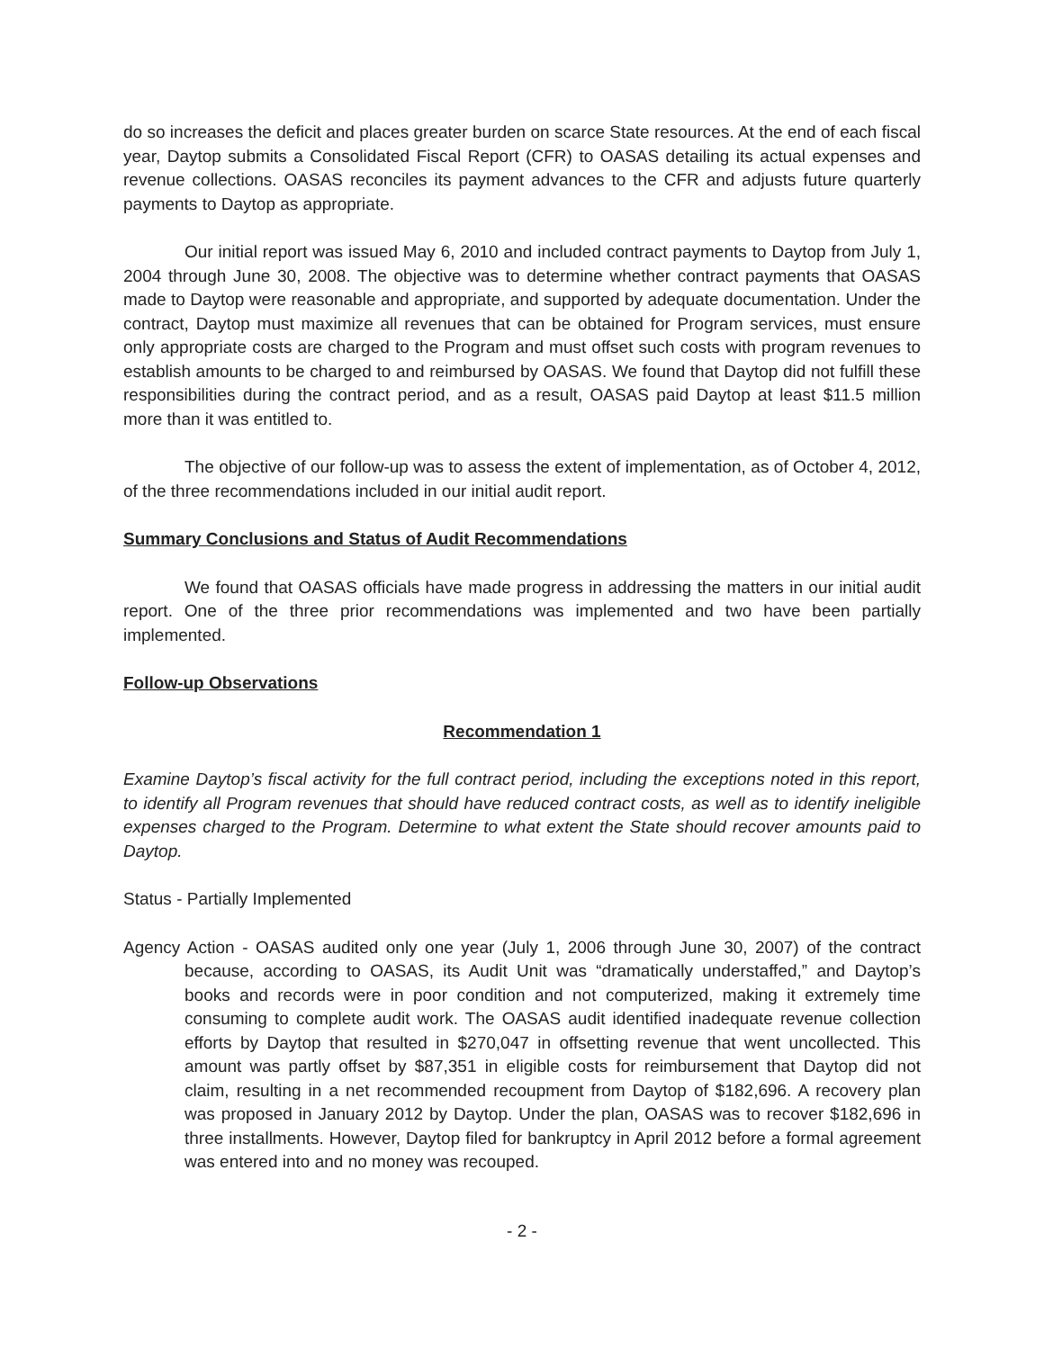do so increases the deficit and places greater burden on scarce State resources. At the end of each fiscal year, Daytop submits a Consolidated Fiscal Report (CFR) to OASAS detailing its actual expenses and revenue collections. OASAS reconciles its payment advances to the CFR and adjusts future quarterly payments to Daytop as appropriate.
Our initial report was issued May 6, 2010 and included contract payments to Daytop from July 1, 2004 through June 30, 2008. The objective was to determine whether contract payments that OASAS made to Daytop were reasonable and appropriate, and supported by adequate documentation. Under the contract, Daytop must maximize all revenues that can be obtained for Program services, must ensure only appropriate costs are charged to the Program and must offset such costs with program revenues to establish amounts to be charged to and reimbursed by OASAS. We found that Daytop did not fulfill these responsibilities during the contract period, and as a result, OASAS paid Daytop at least $11.5 million more than it was entitled to.
The objective of our follow-up was to assess the extent of implementation, as of October 4, 2012, of the three recommendations included in our initial audit report.
Summary Conclusions and Status of Audit Recommendations
We found that OASAS officials have made progress in addressing the matters in our initial audit report. One of the three prior recommendations was implemented and two have been partially implemented.
Follow-up Observations
Recommendation 1
Examine Daytop’s fiscal activity for the full contract period, including the exceptions noted in this report, to identify all Program revenues that should have reduced contract costs, as well as to identify ineligible expenses charged to the Program. Determine to what extent the State should recover amounts paid to Daytop.
Status - Partially Implemented
Agency Action - OASAS audited only one year (July 1, 2006 through June 30, 2007) of the contract because, according to OASAS, its Audit Unit was “dramatically understaffed,” and Daytop’s books and records were in poor condition and not computerized, making it extremely time consuming to complete audit work. The OASAS audit identified inadequate revenue collection efforts by Daytop that resulted in $270,047 in offsetting revenue that went uncollected. This amount was partly offset by $87,351 in eligible costs for reimbursement that Daytop did not claim, resulting in a net recommended recoupment from Daytop of $182,696. A recovery plan was proposed in January 2012 by Daytop. Under the plan, OASAS was to recover $182,696 in three installments. However, Daytop filed for bankruptcy in April 2012 before a formal agreement was entered into and no money was recouped.
- 2 -